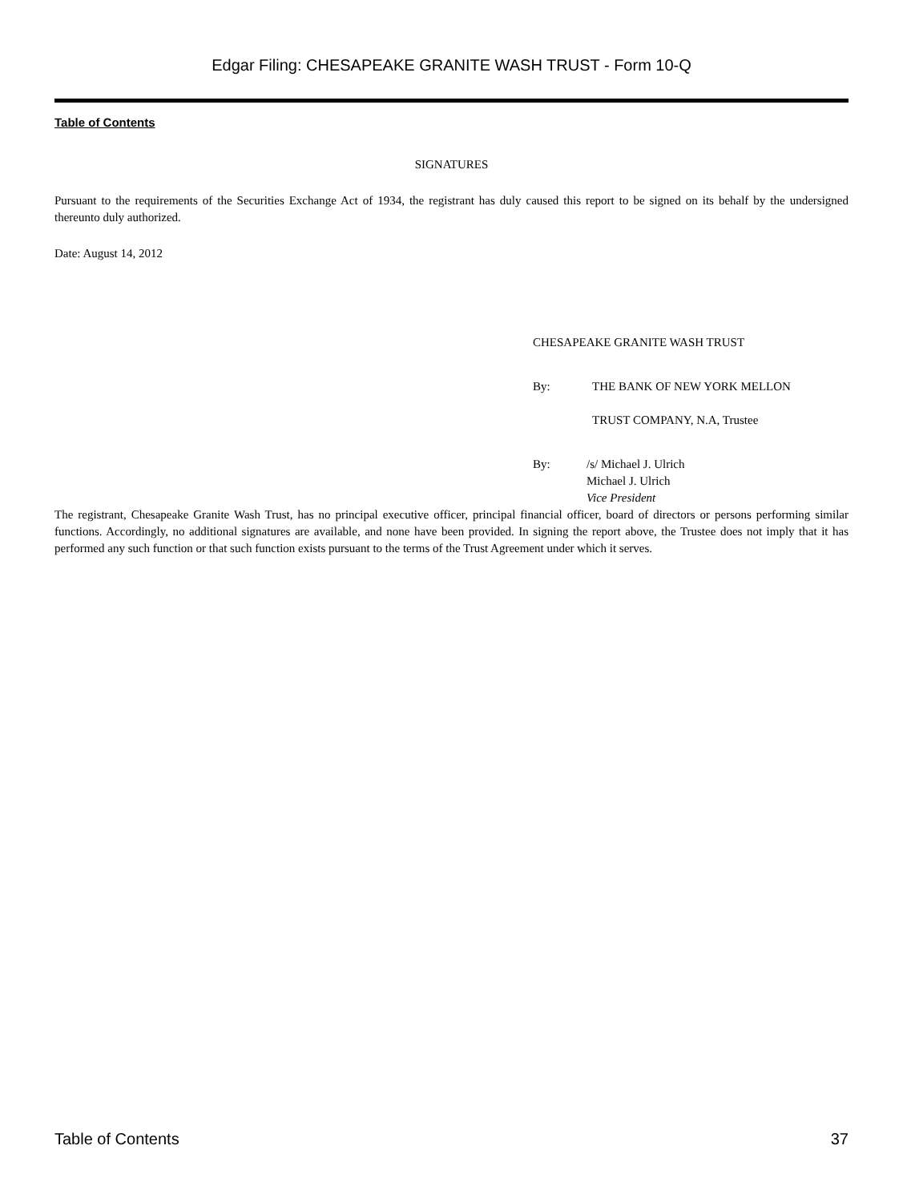Edgar Filing: CHESAPEAKE GRANITE WASH TRUST - Form 10-Q
Table of Contents
SIGNATURES
Pursuant to the requirements of the Securities Exchange Act of 1934, the registrant has duly caused this report to be signed on its behalf by the undersigned thereunto duly authorized.
Date: August 14, 2012
CHESAPEAKE GRANITE WASH TRUST
By: THE BANK OF NEW YORK MELLON
TRUST COMPANY, N.A, Trustee
By: /s/ Michael J. Ulrich
Michael J. Ulrich
Vice President
The registrant, Chesapeake Granite Wash Trust, has no principal executive officer, principal financial officer, board of directors or persons performing similar functions. Accordingly, no additional signatures are available, and none have been provided. In signing the report above, the Trustee does not imply that it has performed any such function or that such function exists pursuant to the terms of the Trust Agreement under which it serves.
Table of Contents 37